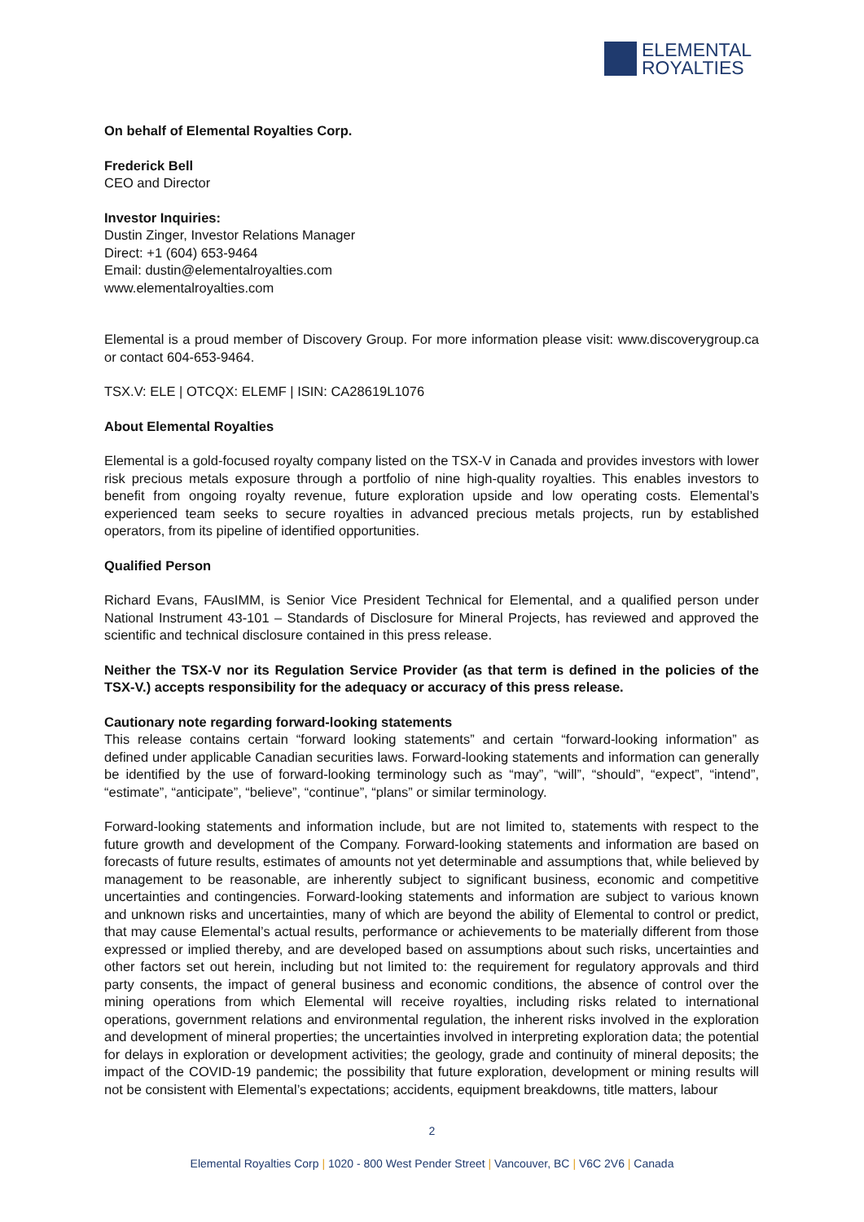ELEMENTAL
ROYALTIES
On behalf of Elemental Royalties Corp.
Frederick Bell
CEO and Director
Investor Inquiries:
Dustin Zinger, Investor Relations Manager
Direct: +1 (604) 653-9464
Email: dustin@elementalroyalties.com
www.elementalroyalties.com
Elemental is a proud member of Discovery Group. For more information please visit: www.discoverygroup.ca or contact 604-653-9464.
TSX.V: ELE | OTCQX: ELEMF | ISIN: CA28619L1076
About Elemental Royalties
Elemental is a gold-focused royalty company listed on the TSX-V in Canada and provides investors with lower risk precious metals exposure through a portfolio of nine high-quality royalties. This enables investors to benefit from ongoing royalty revenue, future exploration upside and low operating costs. Elemental’s experienced team seeks to secure royalties in advanced precious metals projects, run by established operators, from its pipeline of identified opportunities.
Qualified Person
Richard Evans, FAusIMM, is Senior Vice President Technical for Elemental, and a qualified person under National Instrument 43-101 – Standards of Disclosure for Mineral Projects, has reviewed and approved the scientific and technical disclosure contained in this press release.
Neither the TSX-V nor its Regulation Service Provider (as that term is defined in the policies of the TSX-V.) accepts responsibility for the adequacy or accuracy of this press release.
Cautionary note regarding forward-looking statements
This release contains certain “forward looking statements” and certain “forward-looking information” as defined under applicable Canadian securities laws. Forward-looking statements and information can generally be identified by the use of forward-looking terminology such as “may”, “will”, “should”, “expect”, “intend”, “estimate”, “anticipate”, “believe”, “continue”, “plans” or similar terminology.
Forward-looking statements and information include, but are not limited to, statements with respect to the future growth and development of the Company. Forward-looking statements and information are based on forecasts of future results, estimates of amounts not yet determinable and assumptions that, while believed by management to be reasonable, are inherently subject to significant business, economic and competitive uncertainties and contingencies. Forward-looking statements and information are subject to various known and unknown risks and uncertainties, many of which are beyond the ability of Elemental to control or predict, that may cause Elemental’s actual results, performance or achievements to be materially different from those expressed or implied thereby, and are developed based on assumptions about such risks, uncertainties and other factors set out herein, including but not limited to: the requirement for regulatory approvals and third party consents, the impact of general business and economic conditions, the absence of control over the mining operations from which Elemental will receive royalties, including risks related to international operations, government relations and environmental regulation, the inherent risks involved in the exploration and development of mineral properties; the uncertainties involved in interpreting exploration data; the potential for delays in exploration or development activities; the geology, grade and continuity of mineral deposits; the impact of the COVID-19 pandemic; the possibility that future exploration, development or mining results will not be consistent with Elemental’s expectations; accidents, equipment breakdowns, title matters, labour
2
Elemental Royalties Corp | 1020 - 800 West Pender Street | Vancouver, BC | V6C 2V6 | Canada